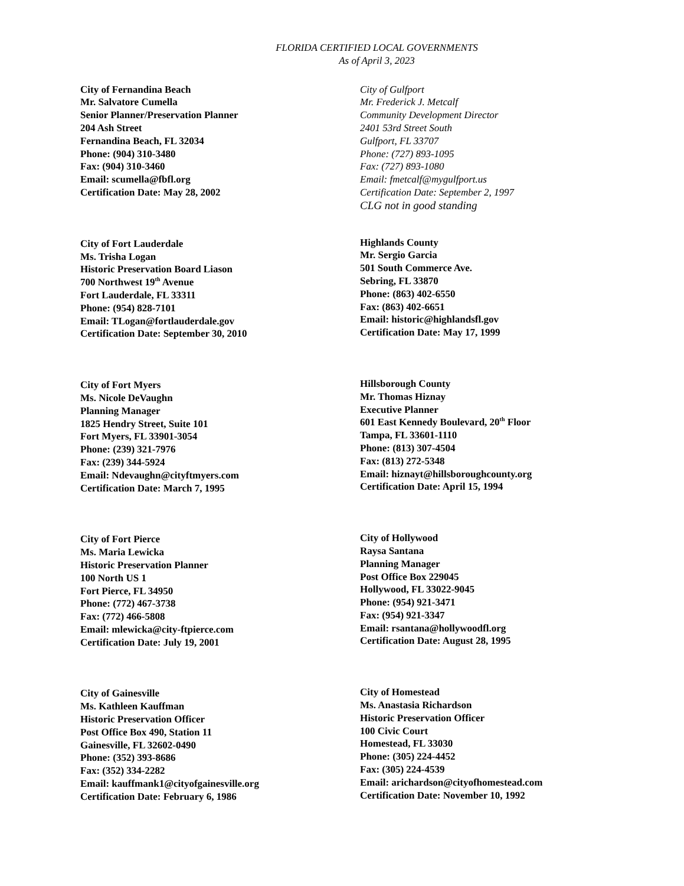FLORIDA CERTIFIED LOCAL GOVERNMENTS
As of April 3, 2023
City of Fernandina Beach
Mr. Salvatore Cumella
Senior Planner/Preservation Planner
204 Ash Street
Fernandina Beach, FL 32034
Phone: (904) 310-3480
Fax: (904) 310-3460
Email: scumella@fbfl.org
Certification Date: May 28, 2002
City of Fort Lauderdale
Ms. Trisha Logan
Historic Preservation Board Liason
700 Northwest 19<sup>th</sup> Avenue
Fort Lauderdale, FL 33311
Phone: (954) 828-7101
Email: TLogan@fortlauderdale.gov
Certification Date: September 30, 2010
City of Fort Myers
Ms. Nicole DeVaughn
Planning Manager
1825 Hendry Street, Suite 101
Fort Myers, FL 33901-3054
Phone: (239) 321-7976
Fax: (239) 344-5924
Email: Ndevaughn@cityftmyers.com
Certification Date: March 7, 1995
City of Fort Pierce
Ms. Maria Lewicka
Historic Preservation Planner
100 North US 1
Fort Pierce, FL 34950
Phone: (772) 467-3738
Fax: (772) 466-5808
Email: mlewicka@city-ftpierce.com
Certification Date: July 19, 2001
City of Gainesville
Ms. Kathleen Kauffman
Historic Preservation Officer
Post Office Box 490, Station 11
Gainesville, FL 32602-0490
Phone: (352) 393-8686
Fax: (352) 334-2282
Email: kauffmank1@cityofgainesville.org
Certification Date: February 6, 1986
City of Gulfport
Mr. Frederick J. Metcalf
Community Development Director
2401 53rd Street South
Gulfport, FL 33707
Phone: (727) 893-1095
Fax: (727) 893-1080
Email: fmetcalf@mygulfport.us
Certification Date: September 2, 1997
CLG not in good standing
Highlands County
Mr. Sergio Garcia
501 South Commerce Ave.
Sebring, FL 33870
Phone: (863) 402-6550
Fax: (863) 402-6651
Email: historic@highlandsfl.gov
Certification Date: May 17, 1999
Hillsborough County
Mr. Thomas Hiznay
Executive Planner
601 East Kennedy Boulevard, 20<sup>th</sup> Floor
Tampa, FL 33601-1110
Phone: (813) 307-4504
Fax: (813) 272-5348
Email: hiznayt@hillsboroughcounty.org
Certification Date: April 15, 1994
City of Hollywood
Raysa Santana
Planning Manager
Post Office Box 229045
Hollywood, FL 33022-9045
Phone: (954) 921-3471
Fax: (954) 921-3347
Email: rsantana@hollywoodfl.org
Certification Date: August 28, 1995
City of Homestead
Ms. Anastasia Richardson
Historic Preservation Officer
100 Civic Court
Homestead, FL 33030
Phone: (305) 224-4452
Fax: (305) 224-4539
Email: arichardson@cityofhomestead.com
Certification Date: November 10, 1992